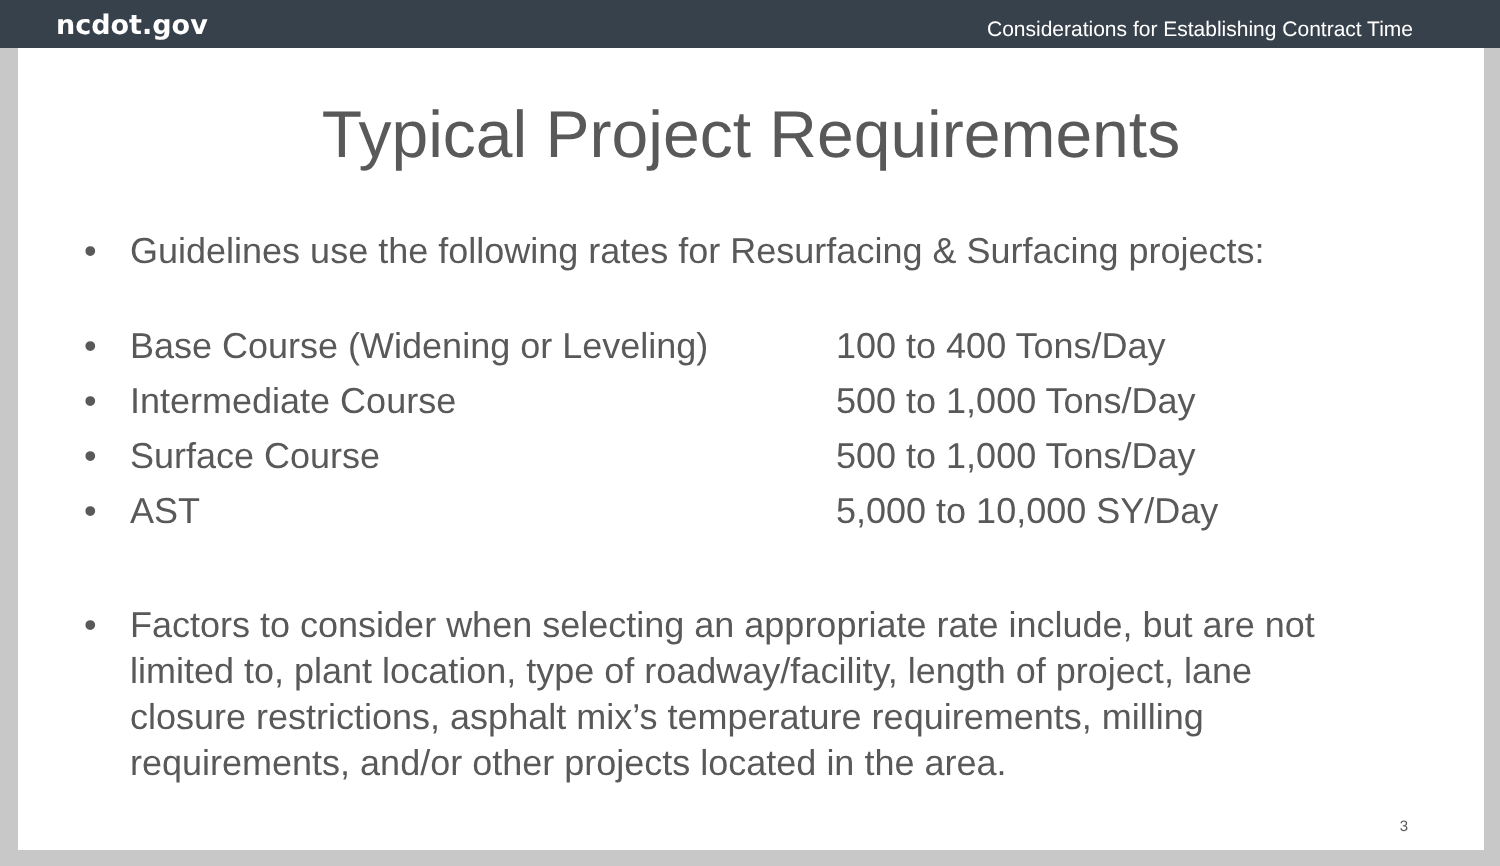ncdot.gov Considerations for Establishing Contract Time
Typical Project Requirements
• Guidelines use the following rates for Resurfacing & Surfacing projects:
| | • | Base Course (Widening or Leveling) | 100 to 400 Tons/Day |
| | • | Intermediate Course | 500 to 1,000 Tons/Day |
| | • | Surface Course | 500 to 1,000 Tons/Day |
| | • | AST | 5,000 to 10,000 SY/Day |
• Factors to consider when selecting an appropriate rate include, but are not limited to, plant location, type of roadway/facility, length of project, lane closure restrictions, asphalt mix’s temperature requirements, milling requirements, and/or other projects located in the area.
3